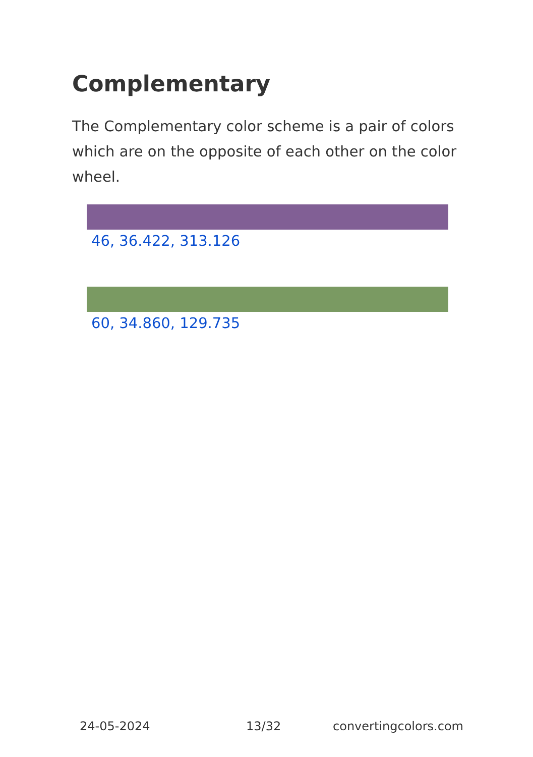Complementary
The Complementary color scheme is a pair of colors which are on the opposite of each other on the color wheel.
46, 36.422, 313.126
60, 34.860, 129.735
24-05-2024 13/32 convertingcolors.com